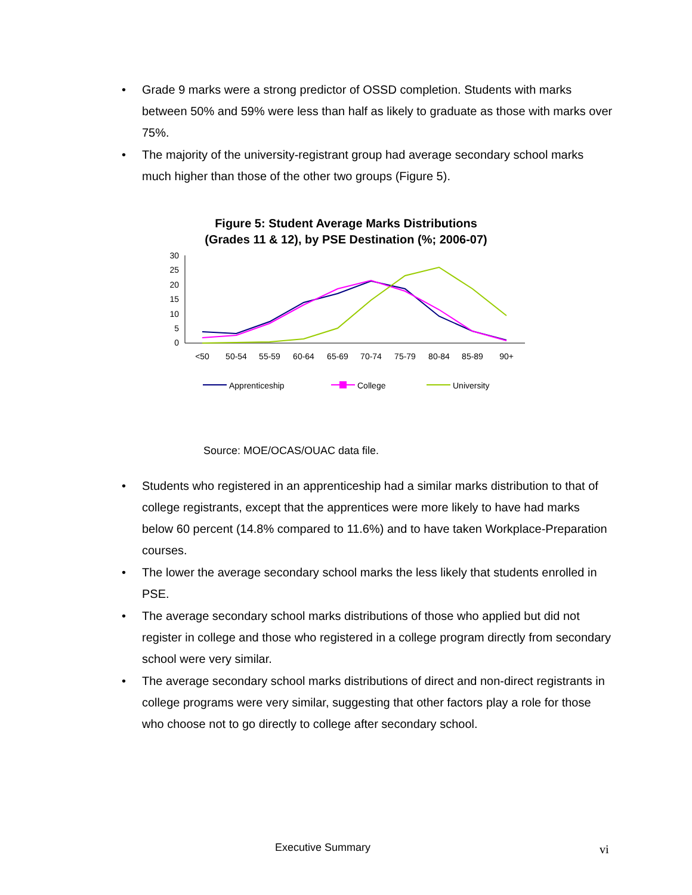• Grade 9 marks were a strong predictor of OSSD completion. Students with marks between 50% and 59% were less than half as likely to graduate as those with marks over 75%.
• The majority of the university-registrant group had average secondary school marks much higher than those of the other two groups (Figure 5).
Figure 5: Student Average Marks Distributions (Grades 11 & 12), by PSE Destination (%; 2006-07)
30
25
20
15
10
5
0
<50
50-54
55-59
60-64
65-69
70-74
75-79
80-84
85-89
90+
Apprenticeship
College
University
Source: MOE/OCAS/OUAC data file.
• Students who registered in an apprenticeship had a similar marks distribution to that of college registrants, except that the apprentices were more likely to have had marks below 60 percent (14.8% compared to 11.6%) and to have taken Workplace-Preparation courses.
• The lower the average secondary school marks the less likely that students enrolled in PSE.
• The average secondary school marks distributions of those who applied but did not register in college and those who registered in a college program directly from secondary school were very similar.
• The average secondary school marks distributions of direct and non-direct registrants in college programs were very similar, suggesting that other factors play a role for those who choose not to go directly to college after secondary school.
Executive Summary vi